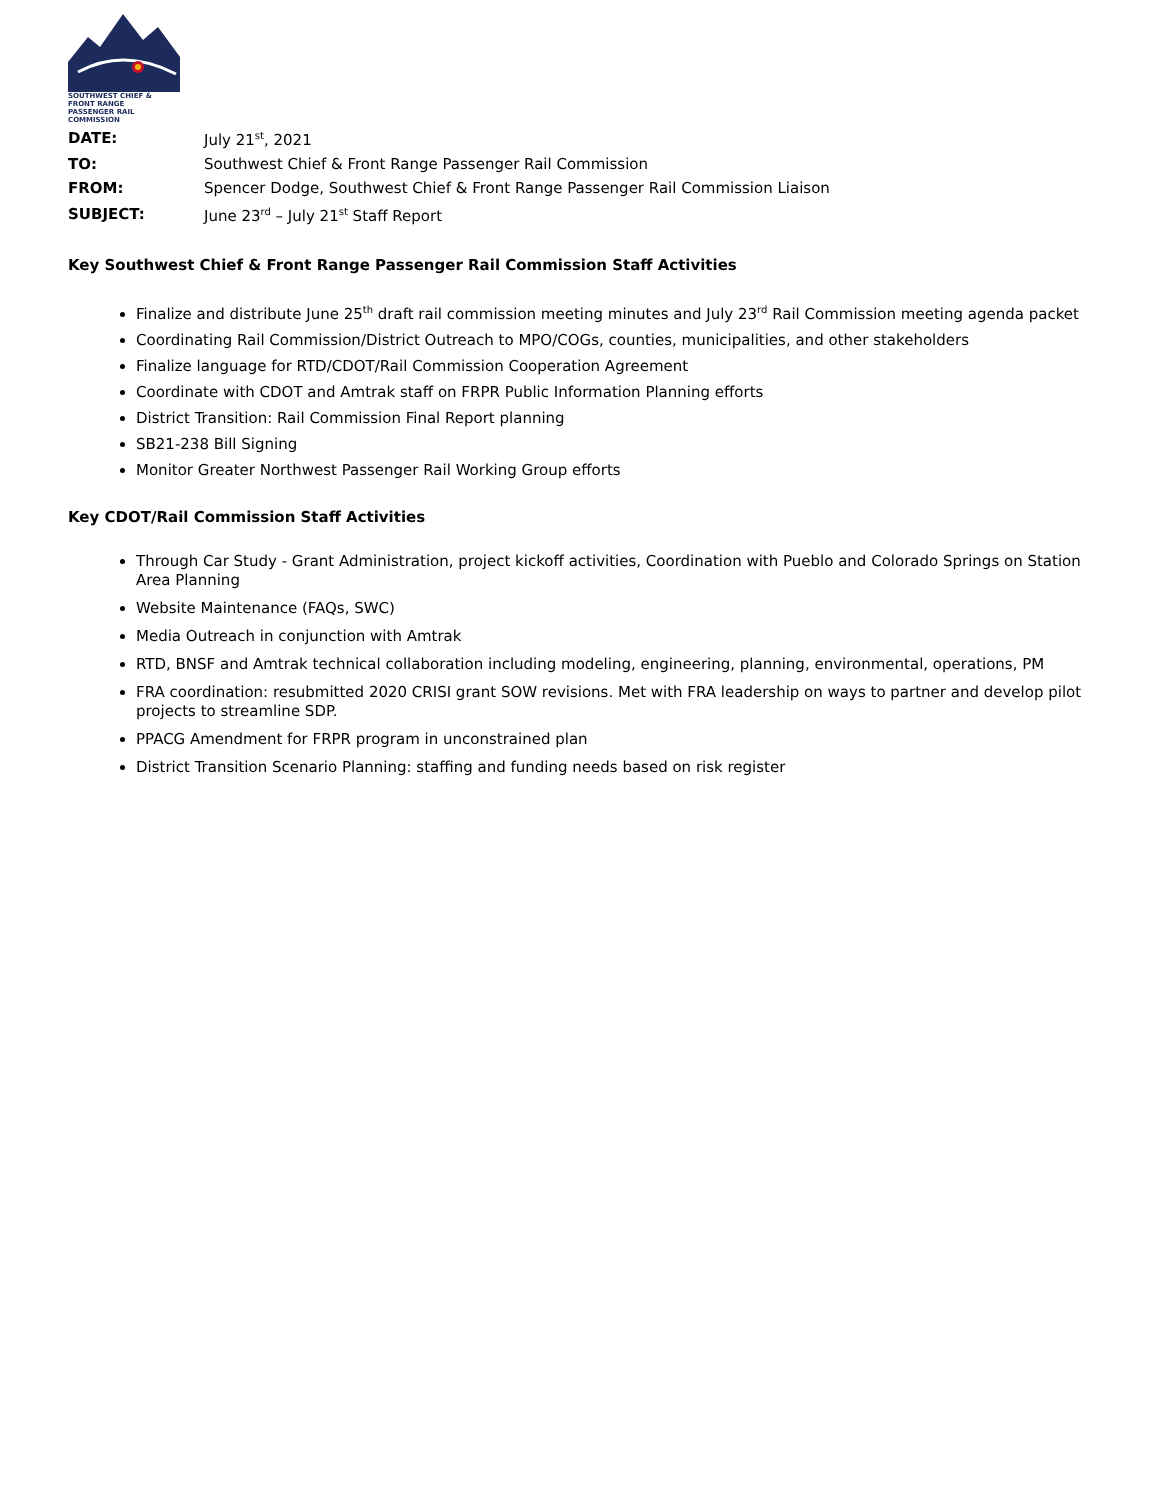SOUTHWEST CHIEF & FRONT RANGE
PASSENGER RAIL COMMISSION
| DATE: | July 21<sup>st</sup>, 2021 |
| TO: | Southwest Chief & Front Range Passenger Rail Commission |
| FROM: | Spencer Dodge, Southwest Chief & Front Range Passenger Rail Commission Liaison |
| SUBJECT: | June 23<sup>rd</sup> – July 21<sup>st</sup> Staff Report |
Key Southwest Chief & Front Range Passenger Rail Commission Staff Activities
Finalize and distribute June 25<sup>th</sup> draft rail commission meeting minutes and July 23<sup>rd</sup> Rail Commission meeting agenda packet
Coordinating Rail Commission/District Outreach to MPO/COGs, counties, municipalities, and other stakeholders
Finalize language for RTD/CDOT/Rail Commission Cooperation Agreement
Coordinate with CDOT and Amtrak staff on FRPR Public Information Planning efforts
District Transition: Rail Commission Final Report planning
SB21-238 Bill Signing
Monitor Greater Northwest Passenger Rail Working Group efforts
Key CDOT/Rail Commission Staff Activities
Through Car Study - Grant Administration, project kickoff activities, Coordination with Pueblo and Colorado Springs on Station Area Planning
Website Maintenance (FAQs, SWC)
Media Outreach in conjunction with Amtrak
RTD, BNSF and Amtrak technical collaboration including modeling, engineering, planning, environmental, operations, PM
FRA coordination: resubmitted 2020 CRISI grant SOW revisions. Met with FRA leadership on ways to partner and develop pilot projects to streamline SDP.
PPACG Amendment for FRPR program in unconstrained plan
District Transition Scenario Planning: staffing and funding needs based on risk register